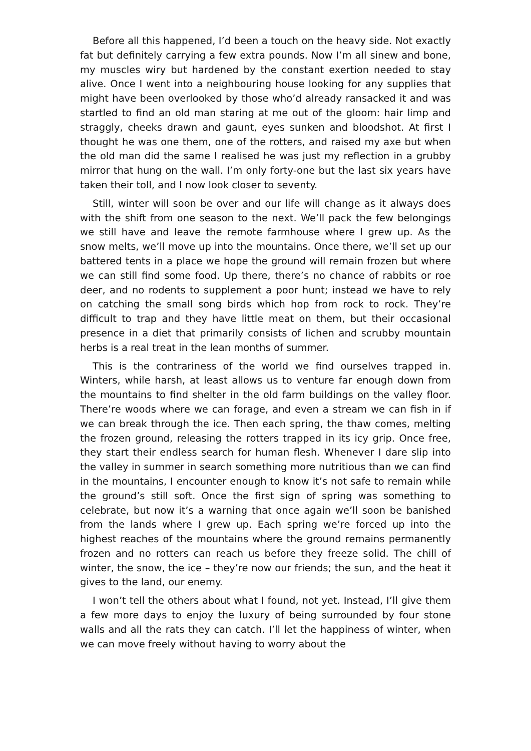Before all this happened, I’d been a touch on the heavy side. Not exactly fat but definitely carrying a few extra pounds. Now I’m all sinew and bone, my muscles wiry but hardened by the constant exertion needed to stay alive. Once I went into a neighbouring house looking for any supplies that might have been overlooked by those who’d already ransacked it and was startled to find an old man staring at me out of the gloom: hair limp and straggly, cheeks drawn and gaunt, eyes sunken and bloodshot. At first I thought he was one them, one of the rotters, and raised my axe but when the old man did the same I realised he was just my reflection in a grubby mirror that hung on the wall. I’m only forty-one but the last six years have taken their toll, and I now look closer to seventy.
Still, winter will soon be over and our life will change as it always does with the shift from one season to the next. We’ll pack the few belongings we still have and leave the remote farmhouse where I grew up. As the snow melts, we’ll move up into the mountains. Once there, we’ll set up our battered tents in a place we hope the ground will remain frozen but where we can still find some food. Up there, there’s no chance of rabbits or roe deer, and no rodents to supplement a poor hunt; instead we have to rely on catching the small song birds which hop from rock to rock. They’re difficult to trap and they have little meat on them, but their occasional presence in a diet that primarily consists of lichen and scrubby mountain herbs is a real treat in the lean months of summer.
This is the contrariness of the world we find ourselves trapped in. Winters, while harsh, at least allows us to venture far enough down from the mountains to find shelter in the old farm buildings on the valley floor. There’re woods where we can forage, and even a stream we can fish in if we can break through the ice. Then each spring, the thaw comes, melting the frozen ground, releasing the rotters trapped in its icy grip. Once free, they start their endless search for human flesh. Whenever I dare slip into the valley in summer in search something more nutritious than we can find in the mountains, I encounter enough to know it’s not safe to remain while the ground’s still soft. Once the first sign of spring was something to celebrate, but now it’s a warning that once again we’ll soon be banished from the lands where I grew up. Each spring we’re forced up into the highest reaches of the mountains where the ground remains permanently frozen and no rotters can reach us before they freeze solid. The chill of winter, the snow, the ice – they’re now our friends; the sun, and the heat it gives to the land, our enemy.
I won’t tell the others about what I found, not yet. Instead, I’ll give them a few more days to enjoy the luxury of being surrounded by four stone walls and all the rats they can catch. I’ll let the happiness of winter, when we can move freely without having to worry about the